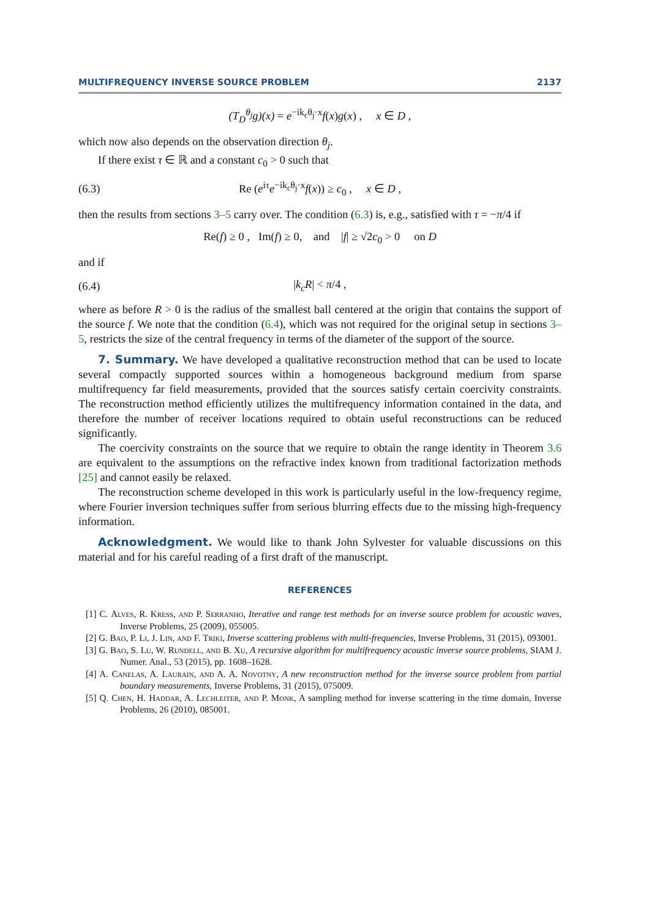MULTIFREQUENCY INVERSE SOURCE PROBLEM 2137
(T<sub>D</sub><sup>θ<sub>j</sub></sup>g)(x) = e<sup>−ik<sub>c</sub>θ<sub>j</sub>·x</sup>f(x)g(x) , x ∈ D ,
which now also depends on the observation direction θ<sub>j</sub>.
If there exist τ ∈ ℝ and a constant c<sub>0</sub> > 0 such that
(6.3)
Re (e<sup>iτ</sup>e<sup>−ik<sub>c</sub>θ<sub>j</sub>·x</sup>f(x)) ≥ c<sub>0</sub> , x ∈ D ,
then the results from sections 3–5 carry over. The condition (6.3) is, e.g., satisfied with τ = −π/4 if
Re(f) ≥ 0 , Im(f) ≥ 0, and |f| ≥ √2c<sub>0</sub> > 0 on D
and if
(6.4) |k<sub>c</sub>R| < π/4 ,
where as before R > 0 is the radius of the smallest ball centered at the origin that contains the support of the source f. We note that the condition (6.4), which was not required for the original setup in sections 3–5, restricts the size of the central frequency in terms of the diameter of the support of the source.
7. Summary. We have developed a qualitative reconstruction method that can be used to locate several compactly supported sources within a homogeneous background medium from sparse multifrequency far field measurements, provided that the sources satisfy certain coercivity constraints. The reconstruction method efficiently utilizes the multifrequency information contained in the data, and therefore the number of receiver locations required to obtain useful reconstructions can be reduced significantly.
The coercivity constraints on the source that we require to obtain the range identity in Theorem 3.6 are equivalent to the assumptions on the refractive index known from traditional factorization methods [25] and cannot easily be relaxed.
The reconstruction scheme developed in this work is particularly useful in the low-frequency regime, where Fourier inversion techniques suffer from serious blurring effects due to the missing high-frequency information.
Acknowledgment. We would like to thank John Sylvester for valuable discussions on this material and for his careful reading of a first draft of the manuscript.
REFERENCES
[1] C. Alves, R. Kress, and P. Serranho, Iterative and range test methods for an inverse source problem for acoustic waves, Inverse Problems, 25 (2009), 055005.
[2] G. Bao, P. Li, J. Lin, and F. Triki, Inverse scattering problems with multi-frequencies, Inverse Problems, 31 (2015), 093001.
[3] G. Bao, S. Lu, W. Rundell, and B. Xu, A recursive algorithm for multifrequency acoustic inverse source problems, SIAM J. Numer. Anal., 53 (2015), pp. 1608–1628.
[4] A. Canelas, A. Laurain, and A. A. Novotny, A new reconstruction method for the inverse source problem from partial boundary measurements, Inverse Problems, 31 (2015), 075009.
[5] Q. Chen, H. Haddar, A. Lechleiter, and P. Monk, A sampling method for inverse scattering in the time domain, Inverse Problems, 26 (2010), 085001.